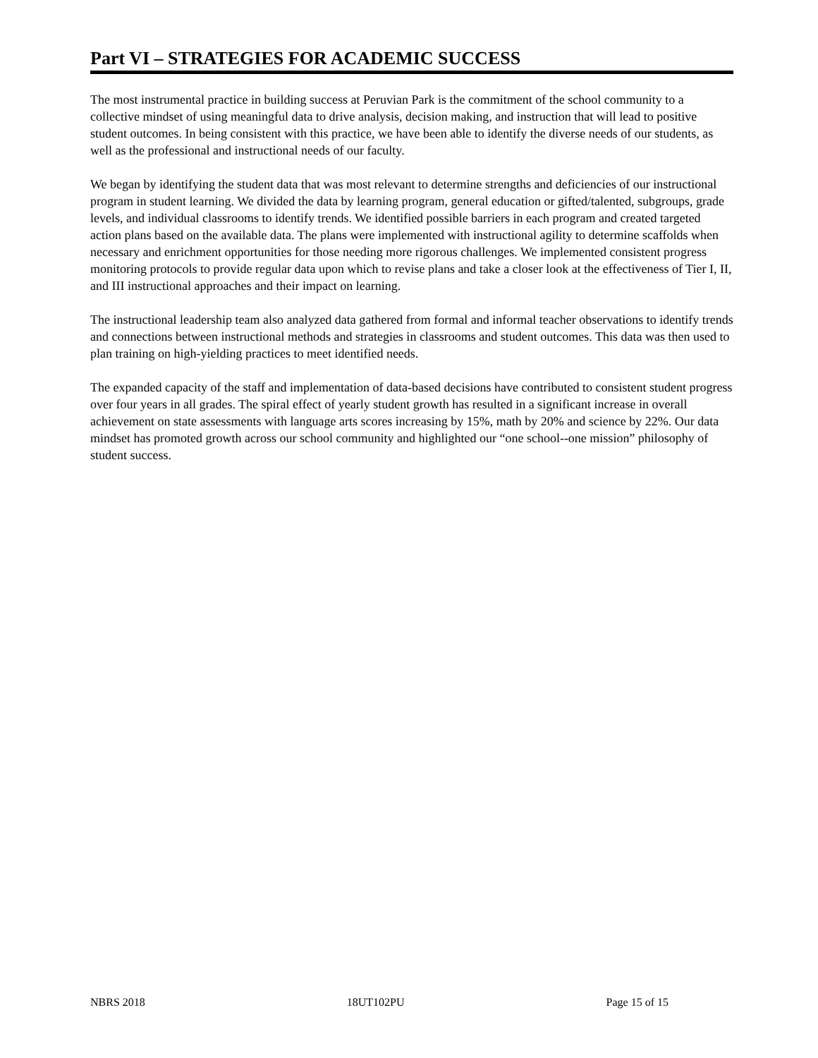Part VI – STRATEGIES FOR ACADEMIC SUCCESS
The most instrumental practice in building success at Peruvian Park is the commitment of the school community to a collective mindset of using meaningful data to drive analysis, decision making, and instruction that will lead to positive student outcomes. In being consistent with this practice, we have been able to identify the diverse needs of our students, as well as the professional and instructional needs of our faculty.
We began by identifying the student data that was most relevant to determine strengths and deficiencies of our instructional program in student learning. We divided the data by learning program, general education or gifted/talented, subgroups, grade levels, and individual classrooms to identify trends. We identified possible barriers in each program and created targeted action plans based on the available data. The plans were implemented with instructional agility to determine scaffolds when necessary and enrichment opportunities for those needing more rigorous challenges. We implemented consistent progress monitoring protocols to provide regular data upon which to revise plans and take a closer look at the effectiveness of Tier I, II, and III instructional approaches and their impact on learning.
The instructional leadership team also analyzed data gathered from formal and informal teacher observations to identify trends and connections between instructional methods and strategies in classrooms and student outcomes. This data was then used to plan training on high-yielding practices to meet identified needs.
The expanded capacity of the staff and implementation of data-based decisions have contributed to consistent student progress over four years in all grades. The spiral effect of yearly student growth has resulted in a significant increase in overall achievement on state assessments with language arts scores increasing by 15%, math by 20% and science by 22%. Our data mindset has promoted growth across our school community and highlighted our “one school--one mission” philosophy of student success.
NBRS 2018 18UT102PU Page 15 of 15